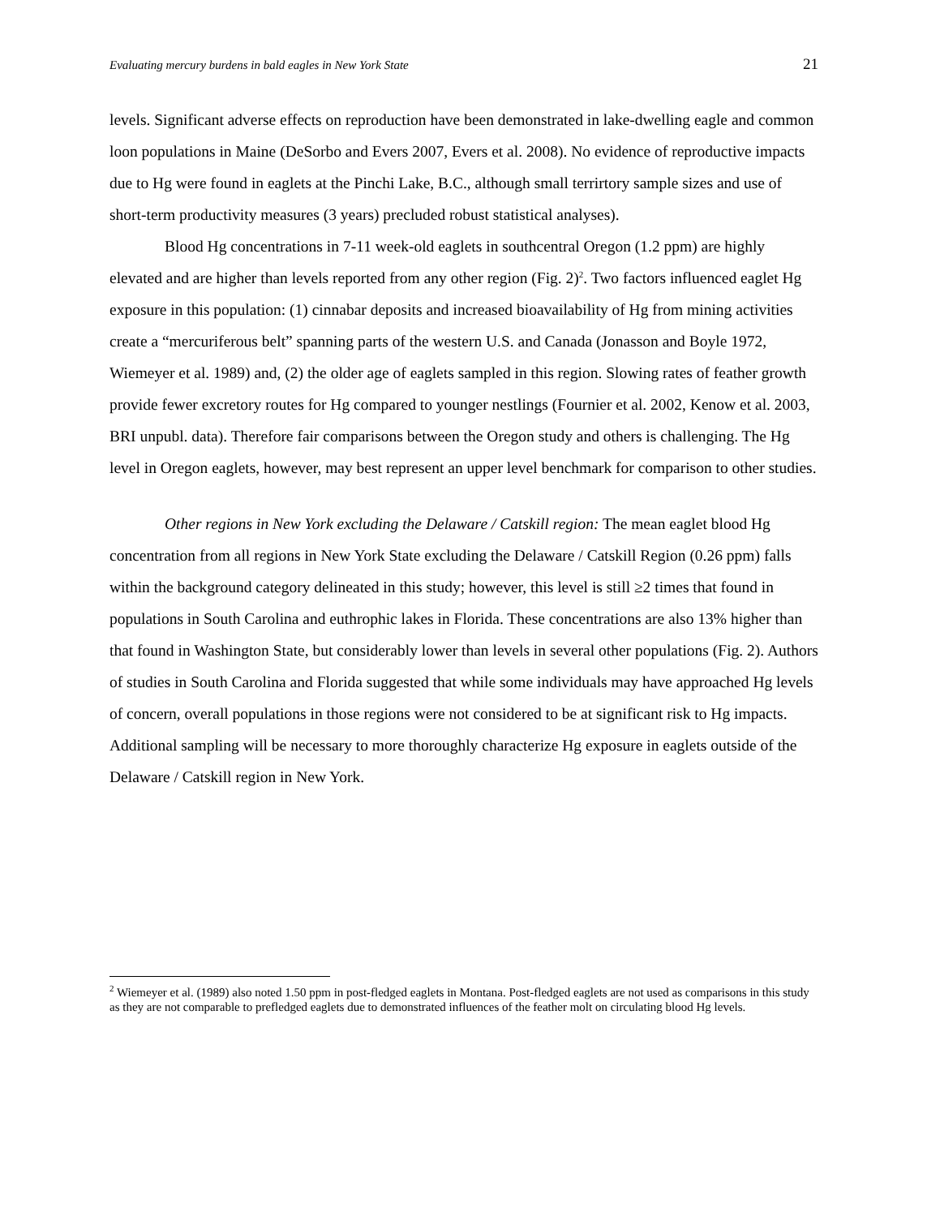Evaluating mercury burdens in bald eagles in New York State 21
levels. Significant adverse effects on reproduction have been demonstrated in lake-dwelling eagle and common loon populations in Maine (DeSorbo and Evers 2007, Evers et al. 2008). No evidence of reproductive impacts due to Hg were found in eaglets at the Pinchi Lake, B.C., although small terrirtory sample sizes and use of short-term productivity measures (3 years) precluded robust statistical analyses).
Blood Hg concentrations in 7-11 week-old eaglets in southcentral Oregon (1.2 ppm) are highly elevated and are higher than levels reported from any other region (Fig. 2)<sup>2</sup>. Two factors influenced eaglet Hg exposure in this population: (1) cinnabar deposits and increased bioavailability of Hg from mining activities create a “mercuriferous belt” spanning parts of the western U.S. and Canada (Jonasson and Boyle 1972, Wiemeyer et al. 1989) and, (2) the older age of eaglets sampled in this region. Slowing rates of feather growth provide fewer excretory routes for Hg compared to younger nestlings (Fournier et al. 2002, Kenow et al. 2003, BRI unpubl. data). Therefore fair comparisons between the Oregon study and others is challenging. The Hg level in Oregon eaglets, however, may best represent an upper level benchmark for comparison to other studies.
Other regions in New York excluding the Delaware / Catskill region: The mean eaglet blood Hg concentration from all regions in New York State excluding the Delaware / Catskill Region (0.26 ppm) falls within the background category delineated in this study; however, this level is still ≥2 times that found in populations in South Carolina and euthrophic lakes in Florida. These concentrations are also 13% higher than that found in Washington State, but considerably lower than levels in several other populations (Fig. 2). Authors of studies in South Carolina and Florida suggested that while some individuals may have approached Hg levels of concern, overall populations in those regions were not considered to be at significant risk to Hg impacts. Additional sampling will be necessary to more thoroughly characterize Hg exposure in eaglets outside of the Delaware / Catskill region in New York.
<sup>2</sup> Wiemeyer et al. (1989) also noted 1.50 ppm in post-fledged eaglets in Montana. Post-fledged eaglets are not used as comparisons in this study as they are not comparable to prefledged eaglets due to demonstrated influences of the feather molt on circulating blood Hg levels.